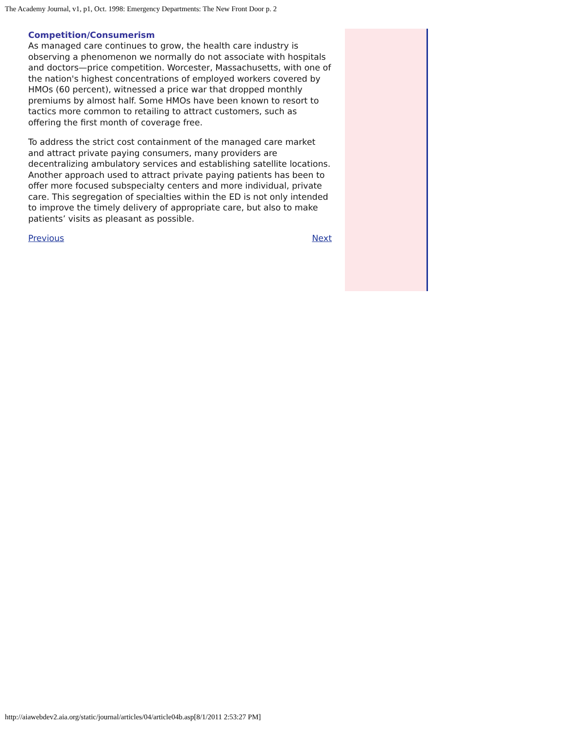The Academy Journal, v1, p1, Oct. 1998: Emergency Departments: The New Front Door p. 2
Competition/Consumerism
As managed care continues to grow, the health care industry is observing a phenomenon we normally do not associate with hospitals and doctors—price competition. Worcester, Massachusetts, with one of the nation's highest concentrations of employed workers covered by HMOs (60 percent), witnessed a price war that dropped monthly premiums by almost half. Some HMOs have been known to resort to tactics more common to retailing to attract customers, such as offering the first month of coverage free.
To address the strict cost containment of the managed care market and attract private paying consumers, many providers are decentralizing ambulatory services and establishing satellite locations. Another approach used to attract private paying patients has been to offer more focused subspecialty centers and more individual, private care. This segregation of specialties within the ED is not only intended to improve the timely delivery of appropriate care, but also to make patients’ visits as pleasant as possible.
Previous Next
http://aiawebdev2.aia.org/static/journal/articles/04/article04b.asp[8/1/2011 2:53:27 PM]